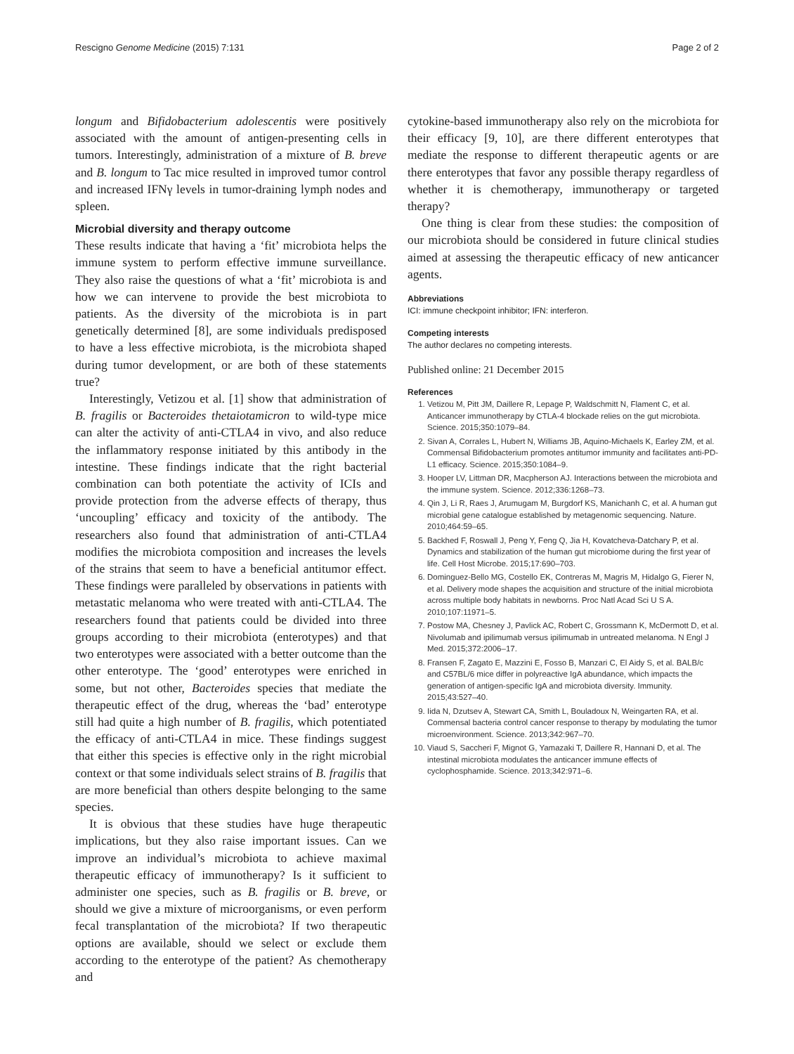Rescigno Genome Medicine (2015) 7:131 Page 2 of 2
longum and Bifidobacterium adolescentis were positively associated with the amount of antigen-presenting cells in tumors. Interestingly, administration of a mixture of B. breve and B. longum to Tac mice resulted in improved tumor control and increased IFNγ levels in tumor-draining lymph nodes and spleen.
Microbial diversity and therapy outcome
These results indicate that having a ‘fit’ microbiota helps the immune system to perform effective immune surveillance. They also raise the questions of what a ‘fit’ microbiota is and how we can intervene to provide the best microbiota to patients. As the diversity of the microbiota is in part genetically determined [8], are some individuals predisposed to have a less effective microbiota, is the microbiota shaped during tumor development, or are both of these statements true?
Interestingly, Vetizou et al. [1] show that administration of B. fragilis or Bacteroides thetaiotamicron to wild-type mice can alter the activity of anti-CTLA4 in vivo, and also reduce the inflammatory response initiated by this antibody in the intestine. These findings indicate that the right bacterial combination can both potentiate the activity of ICIs and provide protection from the adverse effects of therapy, thus ‘uncoupling’ efficacy and toxicity of the antibody. The researchers also found that administration of anti-CTLA4 modifies the microbiota composition and increases the levels of the strains that seem to have a beneficial antitumor effect. These findings were paralleled by observations in patients with metastatic melanoma who were treated with anti-CTLA4. The researchers found that patients could be divided into three groups according to their microbiota (enterotypes) and that two enterotypes were associated with a better outcome than the other enterotype. The ‘good’ enterotypes were enriched in some, but not other, Bacteroides species that mediate the therapeutic effect of the drug, whereas the ‘bad’ enterotype still had quite a high number of B. fragilis, which potentiated the efficacy of anti-CTLA4 in mice. These findings suggest that either this species is effective only in the right microbial context or that some individuals select strains of B. fragilis that are more beneficial than others despite belonging to the same species.
It is obvious that these studies have huge therapeutic implications, but they also raise important issues. Can we improve an individual’s microbiota to achieve maximal therapeutic efficacy of immunotherapy? Is it sufficient to administer one species, such as B. fragilis or B. breve, or should we give a mixture of microorganisms, or even perform fecal transplantation of the microbiota? If two therapeutic options are available, should we select or exclude them according to the enterotype of the patient? As chemotherapy and
cytokine-based immunotherapy also rely on the microbiota for their efficacy [9, 10], are there different enterotypes that mediate the response to different therapeutic agents or are there enterotypes that favor any possible therapy regardless of whether it is chemotherapy, immunotherapy or targeted therapy?
One thing is clear from these studies: the composition of our microbiota should be considered in future clinical studies aimed at assessing the therapeutic efficacy of new anticancer agents.
Abbreviations
ICI: immune checkpoint inhibitor; IFN: interferon.
Competing interests
The author declares no competing interests.
Published online: 21 December 2015
References
1. Vetizou M, Pitt JM, Daillere R, Lepage P, Waldschmitt N, Flament C, et al. Anticancer immunotherapy by CTLA-4 blockade relies on the gut microbiota. Science. 2015;350:1079–84.
2. Sivan A, Corrales L, Hubert N, Williams JB, Aquino-Michaels K, Earley ZM, et al. Commensal Bifidobacterium promotes antitumor immunity and facilitates anti-PD-L1 efficacy. Science. 2015;350:1084–9.
3. Hooper LV, Littman DR, Macpherson AJ. Interactions between the microbiota and the immune system. Science. 2012;336:1268–73.
4. Qin J, Li R, Raes J, Arumugam M, Burgdorf KS, Manichanh C, et al. A human gut microbial gene catalogue established by metagenomic sequencing. Nature. 2010;464:59–65.
5. Backhed F, Roswall J, Peng Y, Feng Q, Jia H, Kovatcheva-Datchary P, et al. Dynamics and stabilization of the human gut microbiome during the first year of life. Cell Host Microbe. 2015;17:690–703.
6. Dominguez-Bello MG, Costello EK, Contreras M, Magris M, Hidalgo G, Fierer N, et al. Delivery mode shapes the acquisition and structure of the initial microbiota across multiple body habitats in newborns. Proc Natl Acad Sci U S A. 2010;107:11971–5.
7. Postow MA, Chesney J, Pavlick AC, Robert C, Grossmann K, McDermott D, et al. Nivolumab and ipilimumab versus ipilimumab in untreated melanoma. N Engl J Med. 2015;372:2006–17.
8. Fransen F, Zagato E, Mazzini E, Fosso B, Manzari C, El Aidy S, et al. BALB/c and C57BL/6 mice differ in polyreactive IgA abundance, which impacts the generation of antigen-specific IgA and microbiota diversity. Immunity. 2015;43:527–40.
9. Iida N, Dzutsev A, Stewart CA, Smith L, Bouladoux N, Weingarten RA, et al. Commensal bacteria control cancer response to therapy by modulating the tumor microenvironment. Science. 2013;342:967–70.
10. Viaud S, Saccheri F, Mignot G, Yamazaki T, Daillere R, Hannani D, et al. The intestinal microbiota modulates the anticancer immune effects of cyclophosphamide. Science. 2013;342:971–6.